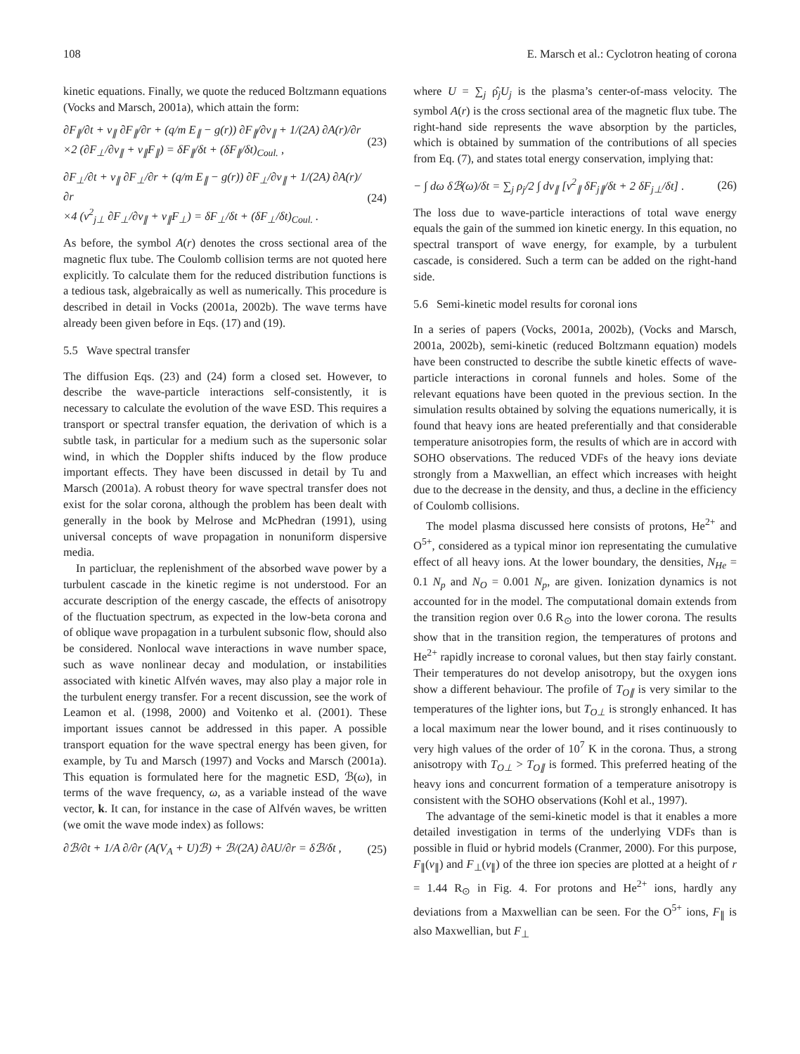108 E. Marsch et al.: Cyclotron heating of corona
kinetic equations. Finally, we quote the reduced Boltzmann equations (Vocks and Marsch, 2001a), which attain the form:
∂F<sub>∥</sub>/∂t + v<sub>∥</sub> ∂F<sub>∥</sub>/∂r + (q/m E<sub>∥</sub> − g(r)) ∂F<sub>∥</sub>/∂v<sub>∥</sub> + 1/(2A) ∂A(r)/∂r
×2 (∂F<sub>⊥</sub>/∂v<sub>∥</sub> + v<sub>∥</sub>F<sub>∥</sub>) = δF<sub>∥</sub>/δt + (δF<sub>∥</sub>/δt)<sub>Coul.</sub> , (23)
∂F<sub>⊥</sub>/∂t + v<sub>∥</sub> ∂F<sub>⊥</sub>/∂r + (q/m E<sub>∥</sub> − g(r)) ∂F<sub>⊥</sub>/∂v<sub>∥</sub> + 1/(2A) ∂A(r)/∂r
×4 (v<sup>2</sup><sub>j⊥</sub> ∂F<sub>⊥</sub>/∂v<sub>∥</sub> + v<sub>∥</sub>F<sub>⊥</sub>) = δF<sub>⊥</sub>/δt + (δF<sub>⊥</sub>/δt)<sub>Coul.</sub> . (24)
As before, the symbol A(r) denotes the cross sectional area of the magnetic flux tube. The Coulomb collision terms are not quoted here explicitly. To calculate them for the reduced distribution functions is a tedious task, algebraically as well as numerically. This procedure is described in detail in Vocks (2001a, 2002b). The wave terms have already been given before in Eqs. (17) and (19).
5.5 Wave spectral transfer
The diffusion Eqs. (23) and (24) form a closed set. However, to describe the wave-particle interactions self-consistently, it is necessary to calculate the evolution of the wave ESD. This requires a transport or spectral transfer equation, the derivation of which is a subtle task, in particular for a medium such as the supersonic solar wind, in which the Doppler shifts induced by the flow produce important effects. They have been discussed in detail by Tu and Marsch (2001a). A robust theory for wave spectral transfer does not exist for the solar corona, although the problem has been dealt with generally in the book by Melrose and McPhedran (1991), using universal concepts of wave propagation in nonuniform dispersive media.
In particluar, the replenishment of the absorbed wave power by a turbulent cascade in the kinetic regime is not understood. For an accurate description of the energy cascade, the effects of anisotropy of the fluctuation spectrum, as expected in the low-beta corona and of oblique wave propagation in a turbulent subsonic flow, should also be considered. Nonlocal wave interactions in wave number space, such as wave nonlinear decay and modulation, or instabilities associated with kinetic Alfvén waves, may also play a major role in the turbulent energy transfer. For a recent discussion, see the work of Leamon et al. (1998, 2000) and Voitenko et al. (2001). These important issues cannot be addressed in this paper. A possible transport equation for the wave spectral energy has been given, for example, by Tu and Marsch (1997) and Vocks and Marsch (2001a). This equation is formulated here for the magnetic ESD, ℬ(ω), in terms of the wave frequency, ω, as a variable instead of the wave vector, k. It can, for instance in the case of Alfvén waves, be written (we omit the wave mode index) as follows:
∂ℬ/∂t + 1/A ∂/∂r (A(V<sub>A</sub> + U)ℬ) + ℬ/(2A) ∂AU/∂r = δℬ/δt , (25)
where U = ∑<sub>j</sub> ρ̂<sub>j</sub>U<sub>j</sub> is the plasma’s center-of-mass velocity. The symbol A(r) is the cross sectional area of the magnetic flux tube. The right-hand side represents the wave absorption by the particles, which is obtained by summation of the contributions of all species from Eq. (7), and states total energy conservation, implying that:
− ∫ dω δℬ(ω)/δt = ∑<sub>j</sub> ρ<sub>j</sub>/2 ∫ dv<sub>∥</sub> [v<sup>2</sup><sub>∥</sub> δF<sub>j∥</sub>/δt + 2 δF<sub>j⊥</sub>/δt] . (26)
The loss due to wave-particle interactions of total wave energy equals the gain of the summed ion kinetic energy. In this equation, no spectral transport of wave energy, for example, by a turbulent cascade, is considered. Such a term can be added on the right-hand side.
5.6 Semi-kinetic model results for coronal ions
In a series of papers (Vocks, 2001a, 2002b), (Vocks and Marsch, 2001a, 2002b), semi-kinetic (reduced Boltzmann equation) models have been constructed to describe the subtle kinetic effects of wave-particle interactions in coronal funnels and holes. Some of the relevant equations have been quoted in the previous section. In the simulation results obtained by solving the equations numerically, it is found that heavy ions are heated preferentially and that considerable temperature anisotropies form, the results of which are in accord with SOHO observations. The reduced VDFs of the heavy ions deviate strongly from a Maxwellian, an effect which increases with height due to the decrease in the density, and thus, a decline in the efficiency of Coulomb collisions.
The model plasma discussed here consists of protons, He<sup>2+</sup> and O<sup>5+</sup>, considered as a typical minor ion representating the cumulative effect of all heavy ions. At the lower boundary, the densities, N<sub>He</sub> = 0.1 N<sub>p</sub> and N<sub>O</sub> = 0.001 N<sub>p</sub>, are given. Ionization dynamics is not accounted for in the model. The computational domain extends from the transition region over 0.6 R<sub>⊙</sub> into the lower corona. The results show that in the transition region, the temperatures of protons and He<sup>2+</sup> rapidly increase to coronal values, but then stay fairly constant. Their temperatures do not develop anisotropy, but the oxygen ions show a different behaviour. The profile of T<sub>O∥</sub> is very similar to the temperatures of the lighter ions, but T<sub>O⊥</sub> is strongly enhanced. It has a local maximum near the lower bound, and it rises continuously to very high values of the order of 10<sup>7</sup> K in the corona. Thus, a strong anisotropy with T<sub>O⊥</sub> > T<sub>O∥</sub> is formed. This preferred heating of the heavy ions and concurrent formation of a temperature anisotropy is consistent with the SOHO observations (Kohl et al., 1997).
The advantage of the semi-kinetic model is that it enables a more detailed investigation in terms of the underlying VDFs than is possible in fluid or hybrid models (Cranmer, 2000). For this purpose, F<sub>∥</sub>(v<sub>∥</sub>) and F<sub>⊥</sub>(v<sub>∥</sub>) of the three ion species are plotted at a height of r = 1.44 R<sub>⊙</sub> in Fig. 4. For protons and He<sup>2+</sup> ions, hardly any deviations from a Maxwellian can be seen. For the O<sup>5+</sup> ions, F<sub>∥</sub> is also Maxwellian, but F<sub>⊥</sub>